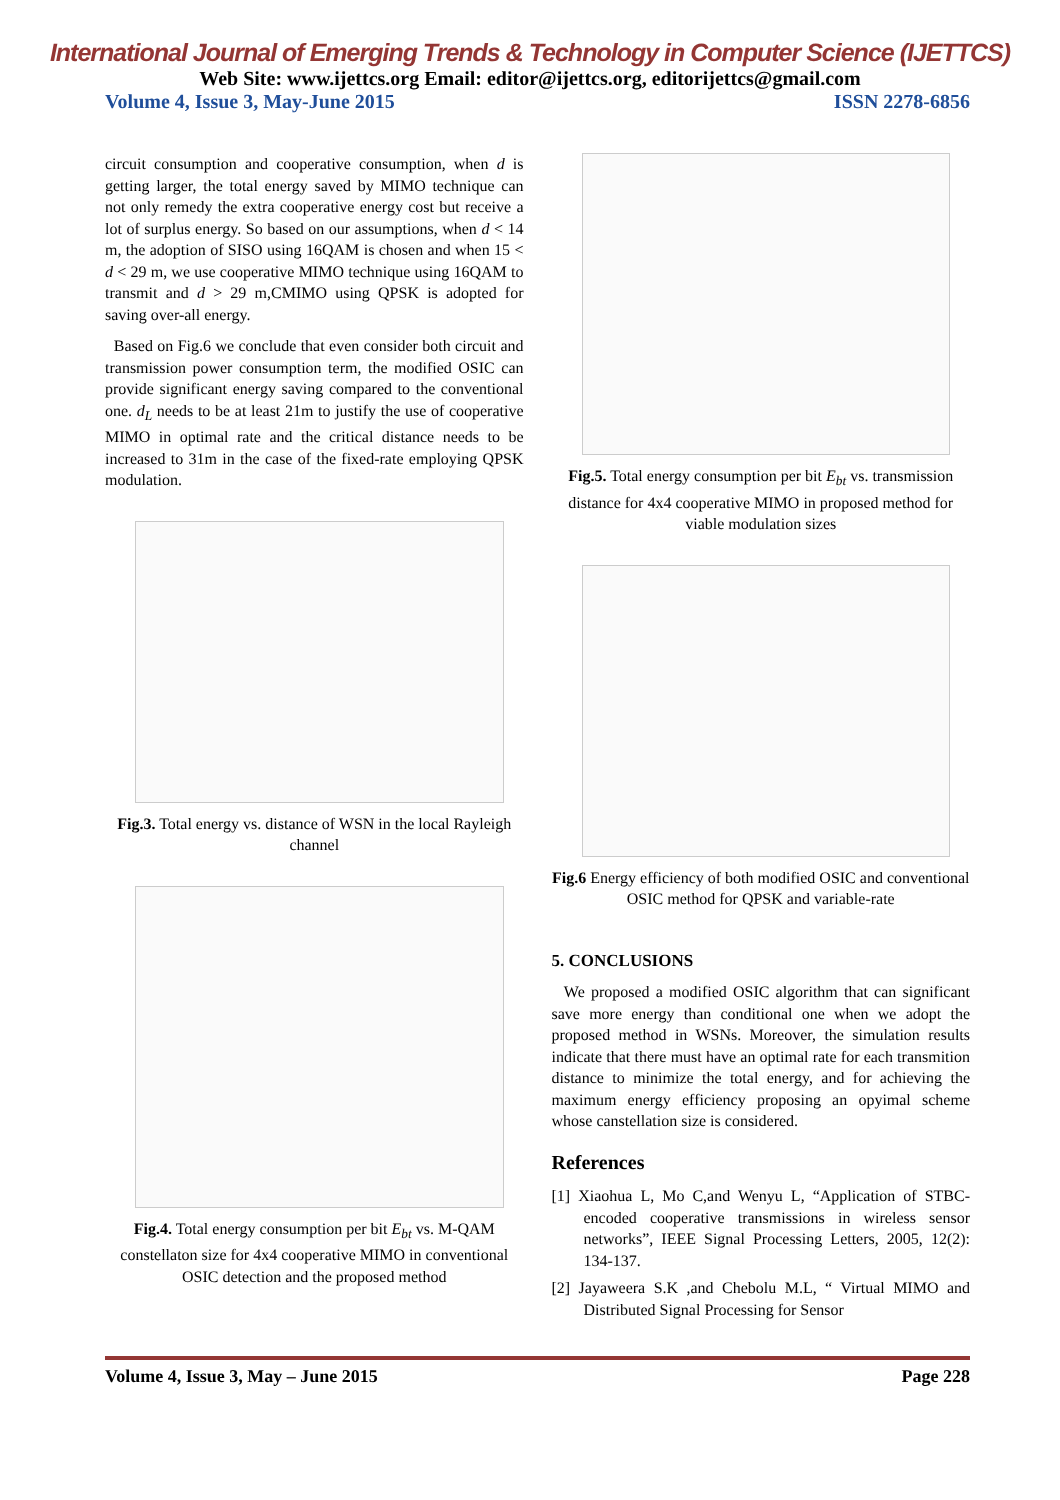International Journal of Emerging Trends & Technology in Computer Science (IJETTCS)
Web Site: www.ijettcs.org Email: editor@ijettcs.org, editorijettcs@gmail.com
Volume 4, Issue 3, May-June 2015 ISSN 2278-6856
circuit consumption and cooperative consumption, when d is getting larger, the total energy saved by MIMO technique can not only remedy the extra cooperative energy cost but receive a lot of surplus energy. So based on our assumptions, when d < 14 m, the adoption of SISO using 16QAM is chosen and when 15 < d < 29 m, we use cooperative MIMO technique using 16QAM to transmit and d > 29 m,CMIMO using QPSK is adopted for saving over-all energy.
Based on Fig.6 we conclude that even consider both circuit and transmission power consumption term, the modified OSIC can provide significant energy saving compared to the conventional one. d<sub>L</sub> needs to be at least 21m to justify the use of cooperative MIMO in optimal rate and the critical distance needs to be increased to 31m in the case of the fixed-rate employing QPSK modulation.
Fig.3. Total energy vs. distance of WSN in the local Rayleigh channel
Fig.4. Total energy consumption per bit E<sub>bt</sub> vs. M-QAM constellaton size for 4x4 cooperative MIMO in conventional OSIC detection and the proposed method
Fig.5. Total energy consumption per bit E<sub>bt</sub> vs. transmission distance for 4x4 cooperative MIMO in proposed method for viable modulation sizes
Fig.6 Energy efficiency of both modified OSIC and conventional OSIC method for QPSK and variable-rate
5. CONCLUSIONS
We proposed a modified OSIC algorithm that can significant save more energy than conditional one when we adopt the proposed method in WSNs. Moreover, the simulation results indicate that there must have an optimal rate for each transmition distance to minimize the total energy, and for achieving the maximum energy efficiency proposing an opyimal scheme whose canstellation size is considered.
References
[1] Xiaohua L, Mo C,and Wenyu L, “Application of STBC-encoded cooperative transmissions in wireless sensor networks”, IEEE Signal Processing Letters, 2005, 12(2): 134-137.
[2] Jayaweera S.K ,and Chebolu M.L, “ Virtual MIMO and Distributed Signal Processing for Sensor
Volume 4, Issue 3, May – June 2015 Page 228